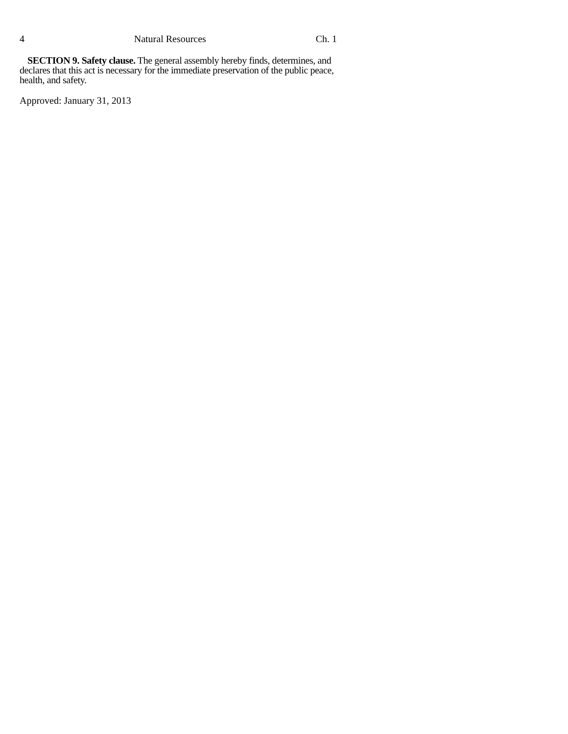4 Natural Resources Ch. 1
SECTION 9. Safety clause. The general assembly hereby finds, determines, and declares that this act is necessary for the immediate preservation of the public peace, health, and safety.
Approved: January 31, 2013